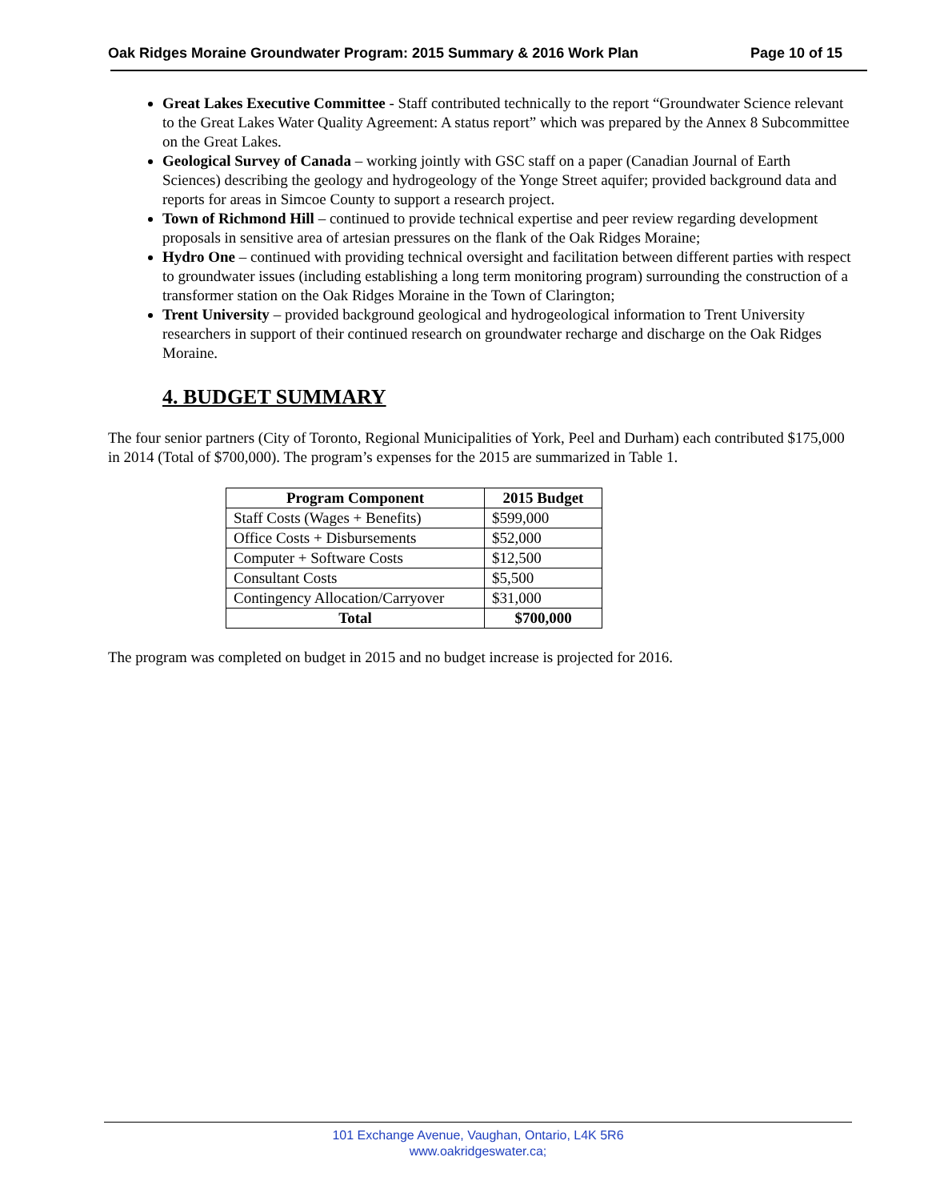Oak Ridges Moraine Groundwater Program: 2015 Summary & 2016 Work Plan Page 10 of 15
Great Lakes Executive Committee - Staff contributed technically to the report “Groundwater Science relevant to the Great Lakes Water Quality Agreement: A status report” which was prepared by the Annex 8 Subcommittee on the Great Lakes.
Geological Survey of Canada – working jointly with GSC staff on a paper (Canadian Journal of Earth Sciences) describing the geology and hydrogeology of the Yonge Street aquifer; provided background data and reports for areas in Simcoe County to support a research project.
Town of Richmond Hill – continued to provide technical expertise and peer review regarding development proposals in sensitive area of artesian pressures on the flank of the Oak Ridges Moraine;
Hydro One – continued with providing technical oversight and facilitation between different parties with respect to groundwater issues (including establishing a long term monitoring program) surrounding the construction of a transformer station on the Oak Ridges Moraine in the Town of Clarington;
Trent University – provided background geological and hydrogeological information to Trent University researchers in support of their continued research on groundwater recharge and discharge on the Oak Ridges Moraine.
4. BUDGET SUMMARY
The four senior partners (City of Toronto, Regional Municipalities of York, Peel and Durham) each contributed $175,000 in 2014 (Total of $700,000). The program’s expenses for the 2015 are summarized in Table 1.
| Program Component | 2015 Budget |
| --- | --- |
| Staff Costs (Wages + Benefits) | $599,000 |
| Office Costs + Disbursements | $52,000 |
| Computer + Software Costs | $12,500 |
| Consultant Costs | $5,500 |
| Contingency Allocation/Carryover | $31,000 |
| Total | $700,000 |
The program was completed on budget in 2015 and no budget increase is projected for 2016.
101 Exchange Avenue, Vaughan, Ontario, L4K 5R6
www.oakridgeswater.ca;